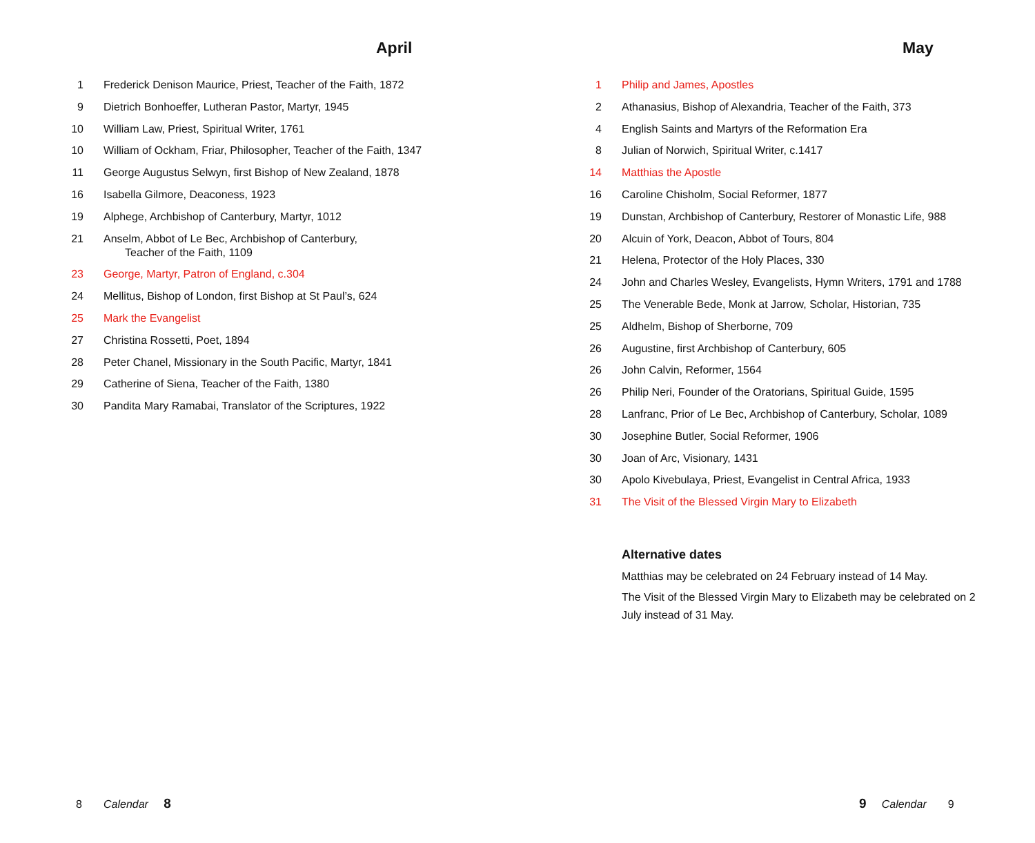April
1 Frederick Denison Maurice, Priest, Teacher of the Faith, 1872
9 Dietrich Bonhoeffer, Lutheran Pastor, Martyr, 1945
10 William Law, Priest, Spiritual Writer, 1761
10 William of Ockham, Friar, Philosopher, Teacher of the Faith, 1347
11 George Augustus Selwyn, first Bishop of New Zealand, 1878
16 Isabella Gilmore, Deaconess, 1923
19 Alphege, Archbishop of Canterbury, Martyr, 1012
21 Anselm, Abbot of Le Bec, Archbishop of Canterbury,
Teacher of the Faith, 1109
23 George, Martyr, Patron of England, c.304
24 Mellitus, Bishop of London, first Bishop at St Paul’s, 624
25 Mark the Evangelist
27 Christina Rossetti, Poet, 1894
28 Peter Chanel, Missionary in the South Pacific, Martyr, 1841
29 Catherine of Siena, Teacher of the Faith, 1380
30 Pandita Mary Ramabai, Translator of the Scriptures, 1922
8 Calendar 8
May
1 Philip and James, Apostles
2 Athanasius, Bishop of Alexandria, Teacher of the Faith, 373
4 English Saints and Martyrs of the Reformation Era
8 Julian of Norwich, Spiritual Writer, c.1417
14 Matthias the Apostle
16 Caroline Chisholm, Social Reformer, 1877
19 Dunstan, Archbishop of Canterbury, Restorer of Monastic Life, 988
20 Alcuin of York, Deacon, Abbot of Tours, 804
21 Helena, Protector of the Holy Places, 330
24 John and Charles Wesley, Evangelists, Hymn Writers, 1791 and 1788
25 The Venerable Bede, Monk at Jarrow, Scholar, Historian, 735
25 Aldhelm, Bishop of Sherborne, 709
26 Augustine, first Archbishop of Canterbury, 605
26 John Calvin, Reformer, 1564
26 Philip Neri, Founder of the Oratorians, Spiritual Guide, 1595
28 Lanfranc, Prior of Le Bec, Archbishop of Canterbury, Scholar, 1089
30 Josephine Butler, Social Reformer, 1906
30 Joan of Arc, Visionary, 1431
30 Apolo Kivebulaya, Priest, Evangelist in Central Africa, 1933
31 The Visit of the Blessed Virgin Mary to Elizabeth
Alternative dates
Matthias may be celebrated on 24 February instead of 14 May.
The Visit of the Blessed Virgin Mary to Elizabeth may be celebrated on 2 July instead of 31 May.
9 Calendar 9